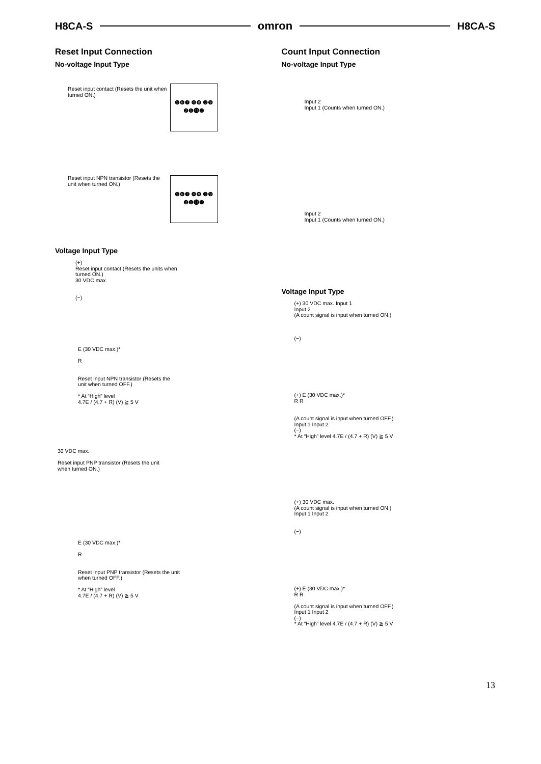H8CA-S omron H8CA-S
Reset Input Connection
No-voltage Input Type
❺❻❼ ❹❽ ❸❾ ❷❶⓫❿
Reset input contact (Resets the unit when turned ON.)
❺❻❼ ❹❽ ❸❾ ❷❶⓫❿
Reset input NPN transistor (Resets the unit when turned ON.)
Voltage Input Type
(+)
Reset input contact (Resets the units when turned ON.)
30 VDC max.
(−)
E (30 VDC max.)*
R
Reset input NPN transistor (Resets the unit when turned OFF.)
* At “High” level
4.7E / (4.7 + R) (V) ≧ 5 V
30 VDC max.
Reset input PNP transistor (Resets the unit when turned ON.)
E (30 VDC max.)*
R
Reset input PNP transistor (Resets the unit when turned OFF.)
* At “High” level
4.7E / (4.7 + R) (V) ≧ 5 V
Count Input Connection
No-voltage Input Type
Input 2
Input 1 (Counts when turned ON.)
Input 2
Input 1 (Counts when turned ON.)
Voltage Input Type
(+) 30 VDC max. Input 1
Input 2
(A count signal is input when turned ON.)
(−)
(+) E (30 VDC max.)*
R R
(A count signal is input when turned OFF.)
Input 1 Input 2
(−)
* At “High” level 4.7E / (4.7 + R) (V) ≧ 5 V
(+) 30 VDC max.
(A count signal is input when turned ON.)
Input 1 Input 2
(−)
(+) E (30 VDC max.)*
R R
(A count signal is input when turned OFF.)
Input 1 Input 2
(−)
* At “High” level 4.7E / (4.7 + R) (V) ≧ 5 V
13